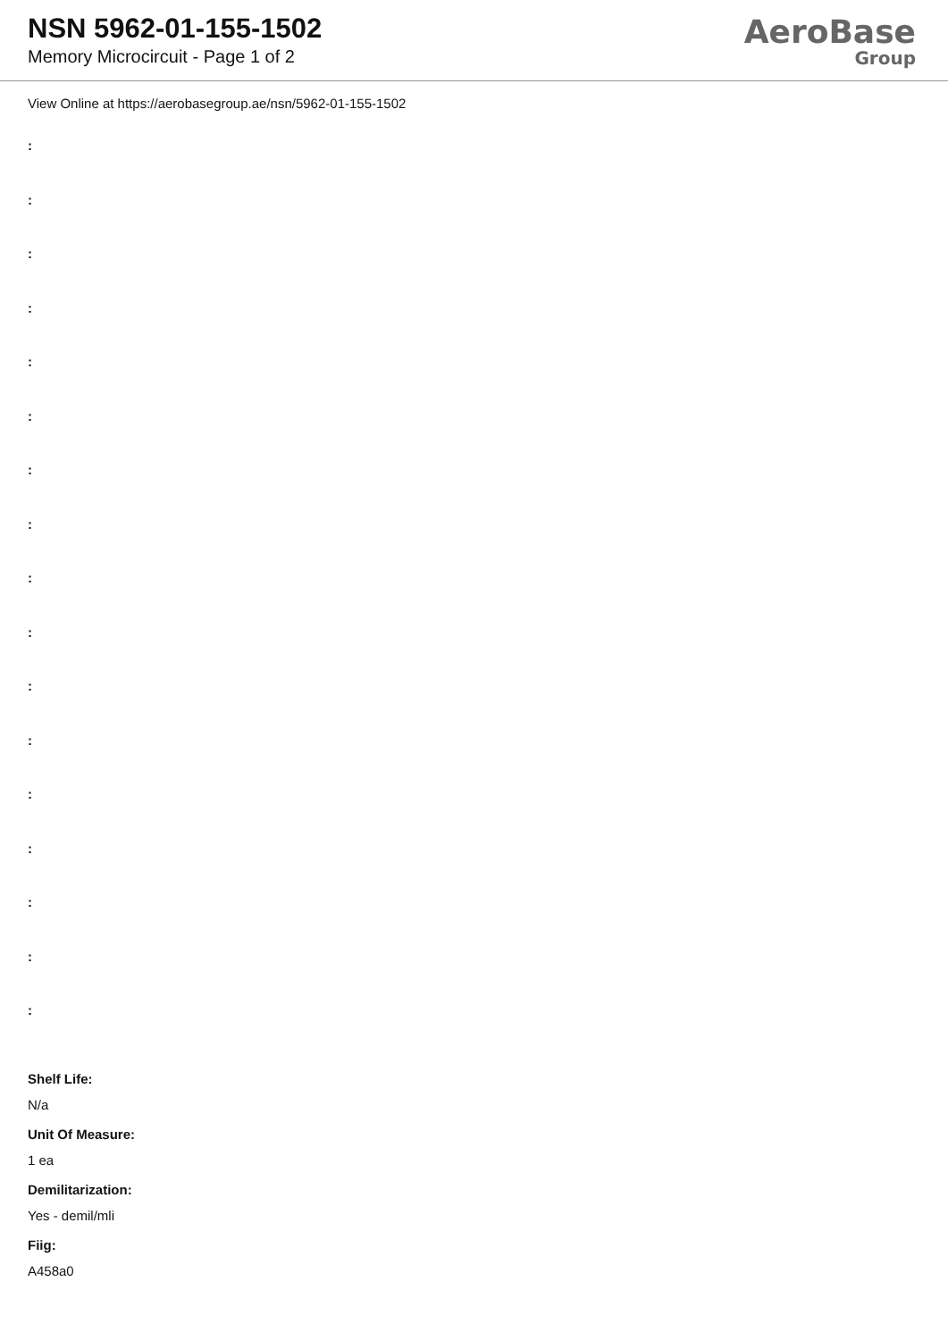NSN 5962-01-155-1502
Memory Microcircuit - Page 1 of 2
AeroBase
Group
View Online at https://aerobasegroup.ae/nsn/5962-01-155-1502
:
:
:
:
:
:
:
:
:
:
:
:
:
:
:
:
:
Shelf Life:
N/a
Unit Of Measure:
1 ea
Demilitarization:
Yes - demil/mli
Fiig:
A458a0